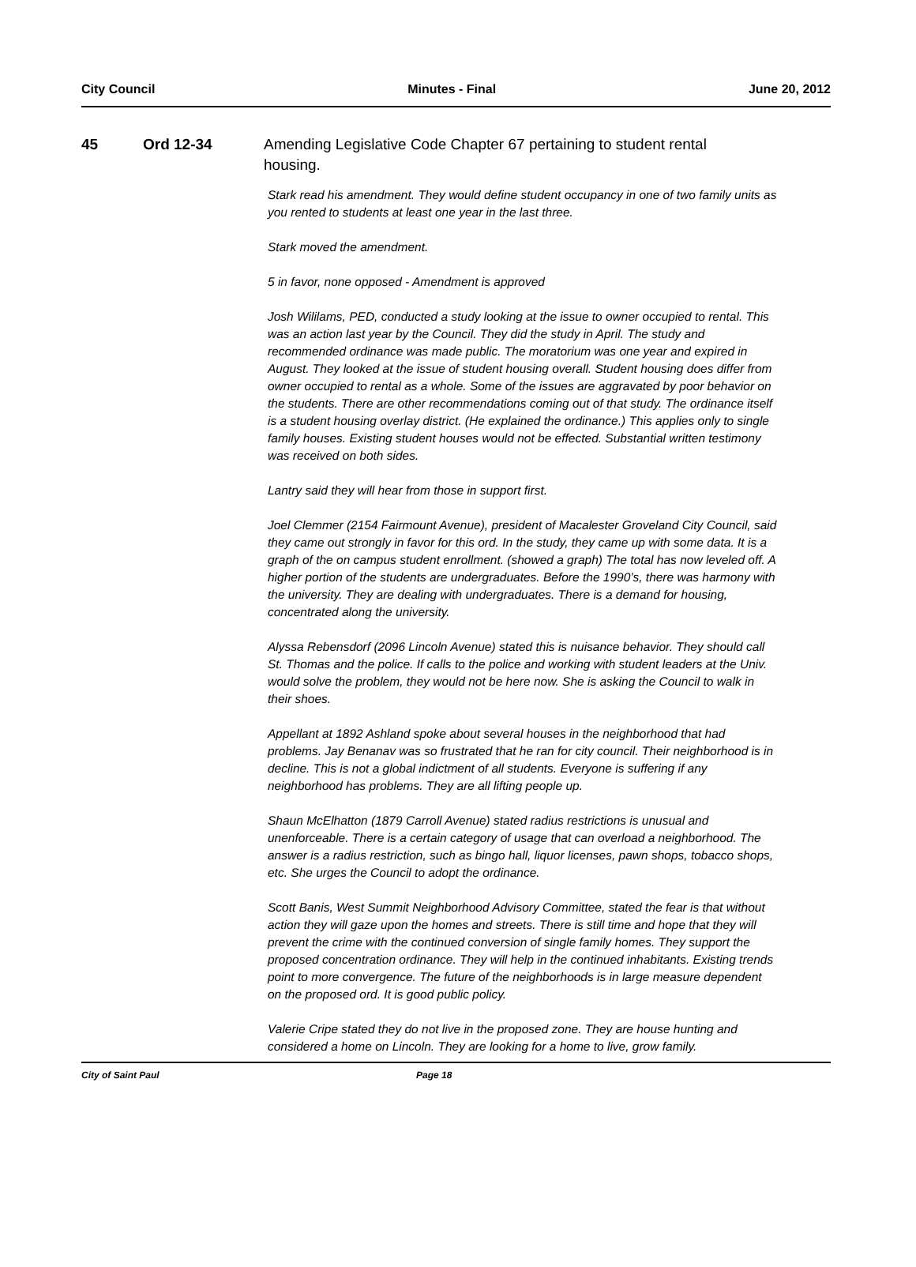City Council Minutes - Final June 20, 2012
45 Ord 12-34
Amending Legislative Code Chapter 67 pertaining to student rental housing.
Stark read his amendment. They would define student occupancy in one of two family units as you rented to students at least one year in the last three.
Stark moved the amendment.
5 in favor, none opposed - Amendment is approved
Josh Wililams, PED, conducted a study looking at the issue to owner occupied to rental. This was an action last year by the Council. They did the study in April. The study and recommended ordinance was made public. The moratorium was one year and expired in August. They looked at the issue of student housing overall. Student housing does differ from owner occupied to rental as a whole. Some of the issues are aggravated by poor behavior on the students. There are other recommendations coming out of that study. The ordinance itself is a student housing overlay district. (He explained the ordinance.) This applies only to single family houses. Existing student houses would not be effected. Substantial written testimony was received on both sides.
Lantry said they will hear from those in support first.
Joel Clemmer (2154 Fairmount Avenue), president of Macalester Groveland City Council, said they came out strongly in favor for this ord. In the study, they came up with some data. It is a graph of the on campus student enrollment. (showed a graph) The total has now leveled off. A higher portion of the students are undergraduates. Before the 1990’s, there was harmony with the university. They are dealing with undergraduates. There is a demand for housing, concentrated along the university.
Alyssa Rebensdorf (2096 Lincoln Avenue) stated this is nuisance behavior. They should call St. Thomas and the police. If calls to the police and working with student leaders at the Univ. would solve the problem, they would not be here now. She is asking the Council to walk in their shoes.
Appellant at 1892 Ashland spoke about several houses in the neighborhood that had problems. Jay Benanav was so frustrated that he ran for city council. Their neighborhood is in decline. This is not a global indictment of all students. Everyone is suffering if any neighborhood has problems. They are all lifting people up.
Shaun McElhatton (1879 Carroll Avenue) stated radius restrictions is unusual and unenforceable. There is a certain category of usage that can overload a neighborhood. The answer is a radius restriction, such as bingo hall, liquor licenses, pawn shops, tobacco shops, etc. She urges the Council to adopt the ordinance.
Scott Banis, West Summit Neighborhood Advisory Committee, stated the fear is that without action they will gaze upon the homes and streets. There is still time and hope that they will prevent the crime with the continued conversion of single family homes. They support the proposed concentration ordinance. They will help in the continued inhabitants. Existing trends point to more convergence. The future of the neighborhoods is in large measure dependent on the proposed ord. It is good public policy.
Valerie Cripe stated they do not live in the proposed zone. They are house hunting and considered a home on Lincoln. They are looking for a home to live, grow family.
City of Saint Paul Page 18